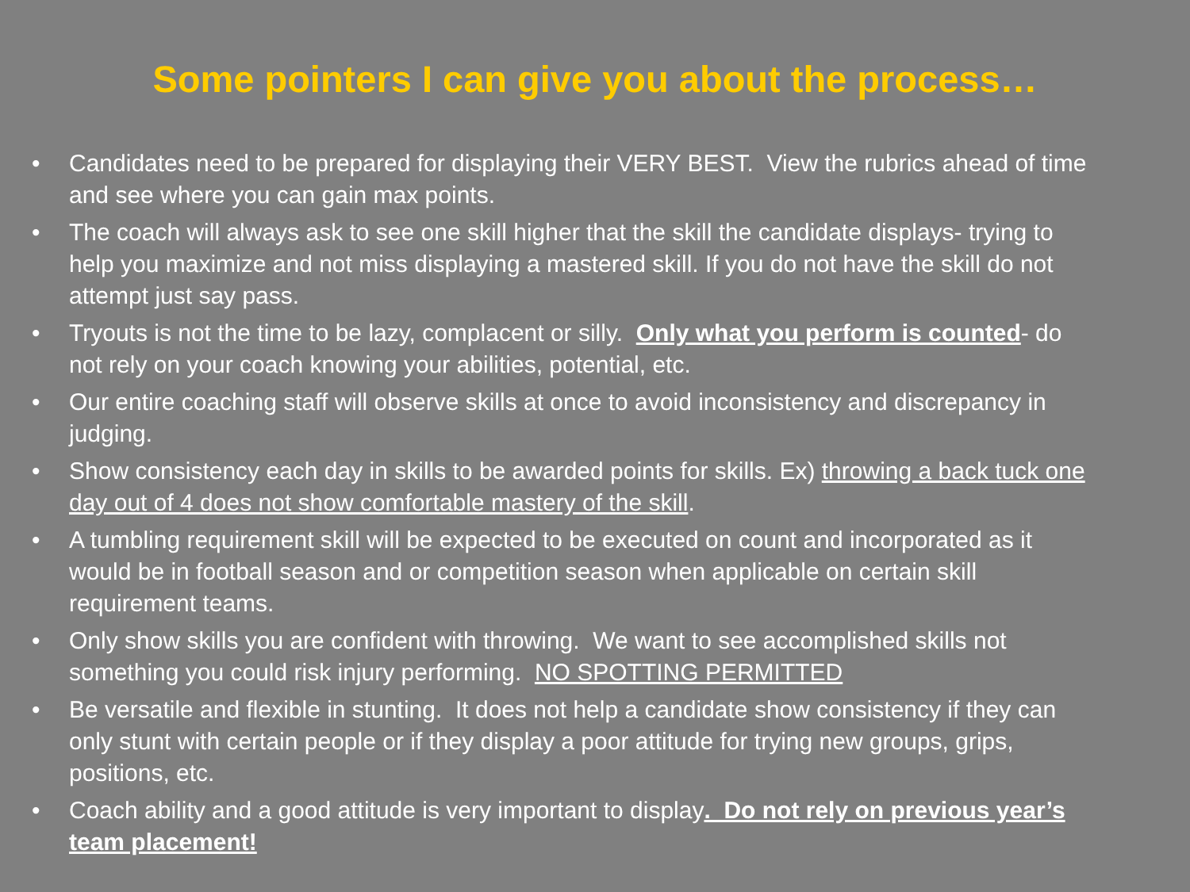Some pointers I can give you about the process…
• Candidates need to be prepared for displaying their VERY BEST. View the rubrics ahead of time and see where you can gain max points.
• The coach will always ask to see one skill higher that the skill the candidate displays- trying to help you maximize and not miss displaying a mastered skill. If you do not have the skill do not attempt just say pass.
• Tryouts is not the time to be lazy, complacent or silly. Only what you perform is counted- do not rely on your coach knowing your abilities, potential, etc.
• Our entire coaching staff will observe skills at once to avoid inconsistency and discrepancy in judging.
• Show consistency each day in skills to be awarded points for skills. Ex) throwing a back tuck one day out of 4 does not show comfortable mastery of the skill.
• A tumbling requirement skill will be expected to be executed on count and incorporated as it would be in football season and or competition season when applicable on certain skill requirement teams.
• Only show skills you are confident with throwing. We want to see accomplished skills not something you could risk injury performing. NO SPOTTING PERMITTED
• Be versatile and flexible in stunting. It does not help a candidate show consistency if they can only stunt with certain people or if they display a poor attitude for trying new groups, grips, positions, etc.
• Coach ability and a good attitude is very important to display. Do not rely on previous year’s team placement!